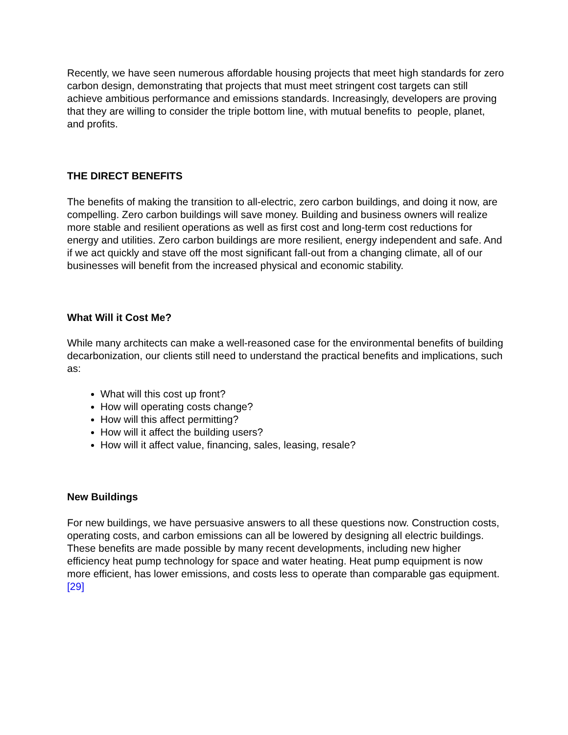Recently, we have seen numerous affordable housing projects that meet high standards for zero carbon design, demonstrating that projects that must meet stringent cost targets can still achieve ambitious performance and emissions standards. Increasingly, developers are proving that they are willing to consider the triple bottom line, with mutual benefits to people, planet, and profits.
THE DIRECT BENEFITS
The benefits of making the transition to all-electric, zero carbon buildings, and doing it now, are compelling. Zero carbon buildings will save money. Building and business owners will realize more stable and resilient operations as well as first cost and long-term cost reductions for energy and utilities. Zero carbon buildings are more resilient, energy independent and safe. And if we act quickly and stave off the most significant fall-out from a changing climate, all of our businesses will benefit from the increased physical and economic stability.
What Will it Cost Me?
While many architects can make a well-reasoned case for the environmental benefits of building decarbonization, our clients still need to understand the practical benefits and implications, such as:
What will this cost up front?
How will operating costs change?
How will this affect permitting?
How will it affect the building users?
How will it affect value, financing, sales, leasing, resale?
New Buildings
For new buildings, we have persuasive answers to all these questions now. Construction costs, operating costs, and carbon emissions can all be lowered by designing all electric buildings. These benefits are made possible by many recent developments, including new higher efficiency heat pump technology for space and water heating. Heat pump equipment is now more efficient, has lower emissions, and costs less to operate than comparable gas equipment.[29]